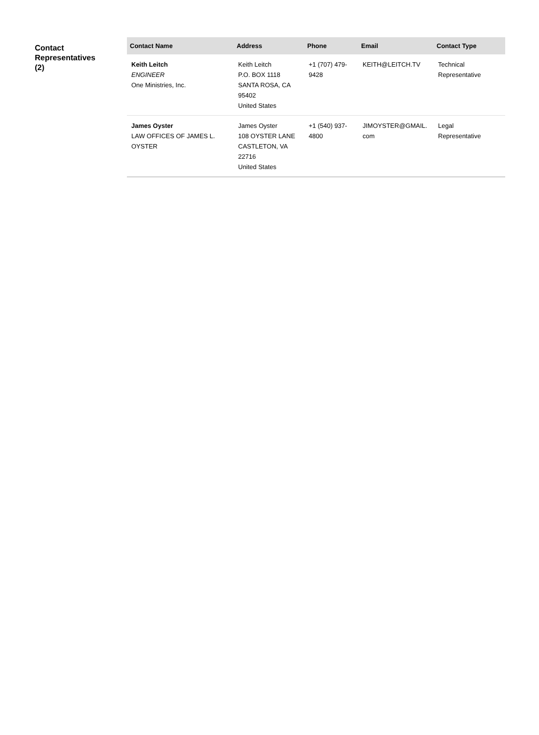Contact
Representatives
(2)
| Contact Name | Address | Phone | Email | Contact Type |
| --- | --- | --- | --- | --- |
| Keith Leitch ENGINEER One Ministries, Inc. | Keith Leitch P.O. BOX 1118 SANTA ROSA, CA 95402 United States | +1 (707) 479- 9428 | KEITH@LEITCH.TV | Technical Representative |
| James Oyster LAW OFFICES OF JAMES L. OYSTER | James Oyster 108 OYSTER LANE CASTLETON, VA 22716 United States | +1 (540) 937- 4800 | JIMOYSTER@GMAIL. com | Legal Representative |